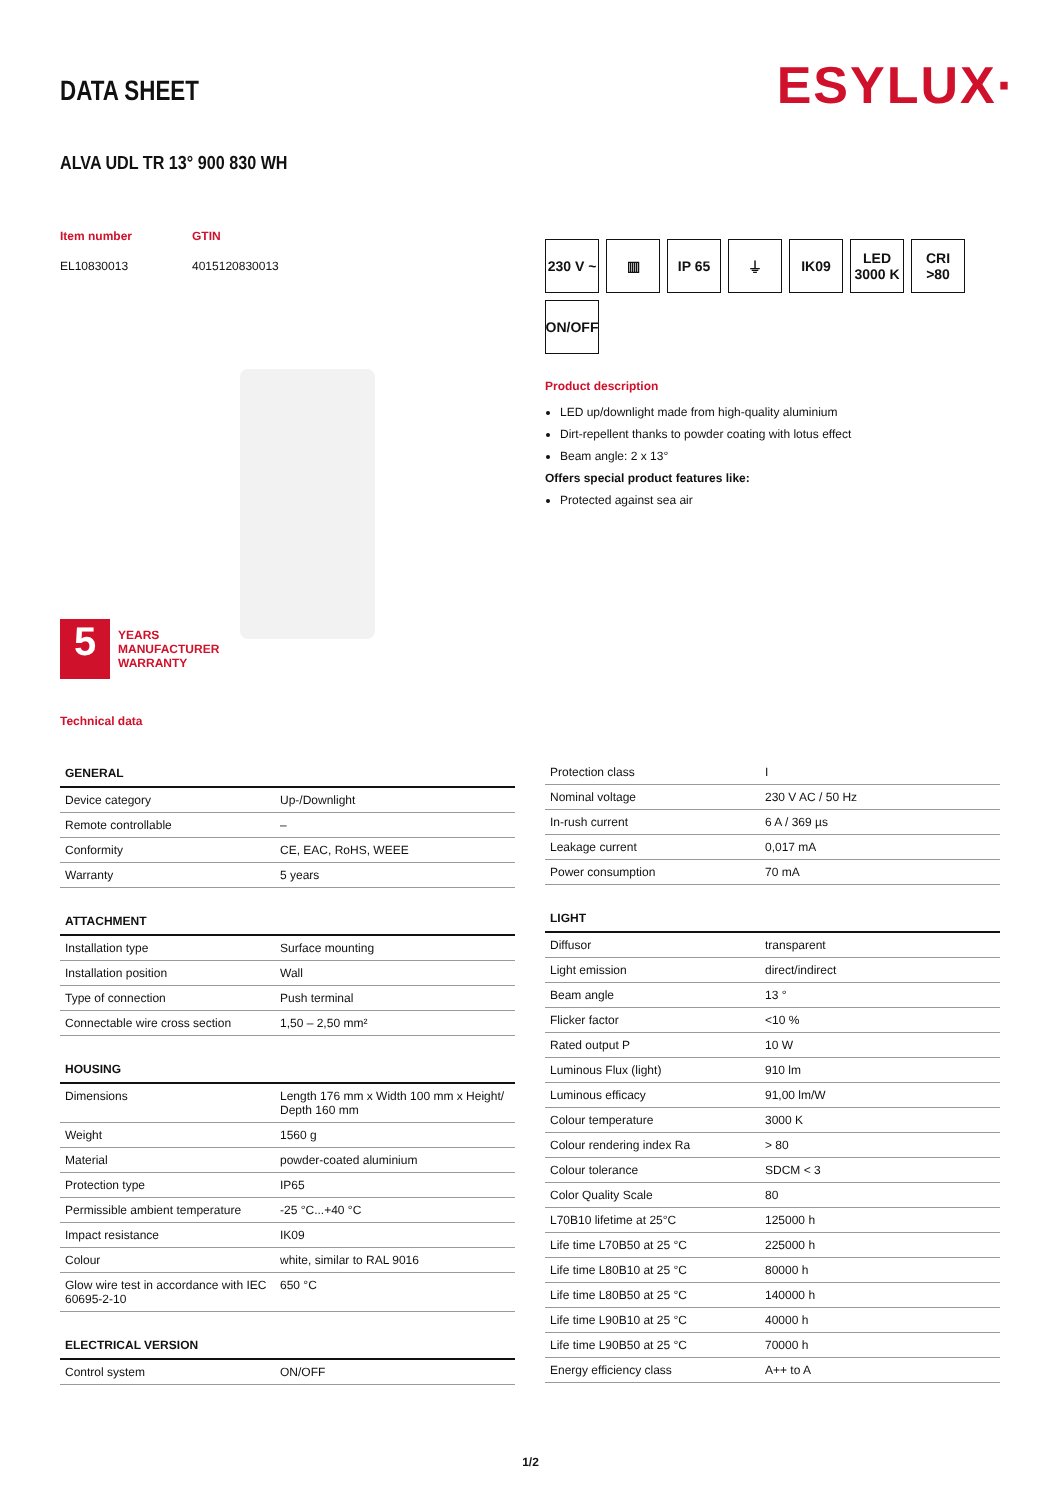ESYLUX·
DATA SHEET
ALVA UDL TR 13° 900 830 WH
Item number
EL10830013
GTIN
4015120830013
5
YEARS
MANUFACTURER
WARRANTY
Technical data
230 V ~
▥
IP 65
⏚
IK09
LED
3000 K
CRI
>80
ON/OFF
Product description
LED up/downlight made from high-quality aluminium
Dirt-repellent thanks to powder coating with lotus effect
Beam angle: 2 x 13°
Offers special product features like:
Protected against sea air
| GENERAL | |
| --- | --- |
| Device category | Up-/Downlight |
| Remote controllable | – |
| Conformity | CE, EAC, RoHS, WEEE |
| Warranty | 5 years |
| ATTACHMENT | |
| --- | --- |
| Installation type | Surface mounting |
| Installation position | Wall |
| Type of connection | Push terminal |
| Connectable wire cross section | 1,50 – 2,50 mm² |
| HOUSING | |
| --- | --- |
| Dimensions | Length 176 mm x Width 100 mm x Height/ Depth 160 mm |
| Weight | 1560 g |
| Material | powder-coated aluminium |
| Protection type | IP65 |
| Permissible ambient temperature | -25 °C...+40 °C |
| Impact resistance | IK09 |
| Colour | white, similar to RAL 9016 |
| Glow wire test in accordance with IEC 60695-2-10 | 650 °C |
| ELECTRICAL VERSION | |
| --- | --- |
| Control system | ON/OFF |
| Protection class | I |
| Nominal voltage | 230 V AC / 50 Hz |
| In-rush current | 6 A / 369 µs |
| Leakage current | 0,017 mA |
| Power consumption | 70 mA |
| LIGHT | |
| --- | --- |
| Diffusor | transparent |
| Light emission | direct/indirect |
| Beam angle | 13 ° |
| Flicker factor | <10 % |
| Rated output P | 10 W |
| Luminous Flux (light) | 910 lm |
| Luminous efficacy | 91,00 lm/W |
| Colour temperature | 3000 K |
| Colour rendering index Ra | > 80 |
| Colour tolerance | SDCM < 3 |
| Color Quality Scale | 80 |
| L70B10 lifetime at 25°C | 125000 h |
| Life time L70B50 at 25 °C | 225000 h |
| Life time L80B10 at 25 °C | 80000 h |
| Life time L80B50 at 25 °C | 140000 h |
| Life time L90B10 at 25 °C | 40000 h |
| Life time L90B50 at 25 °C | 70000 h |
| Energy efficiency class | A++ to A |
1/2